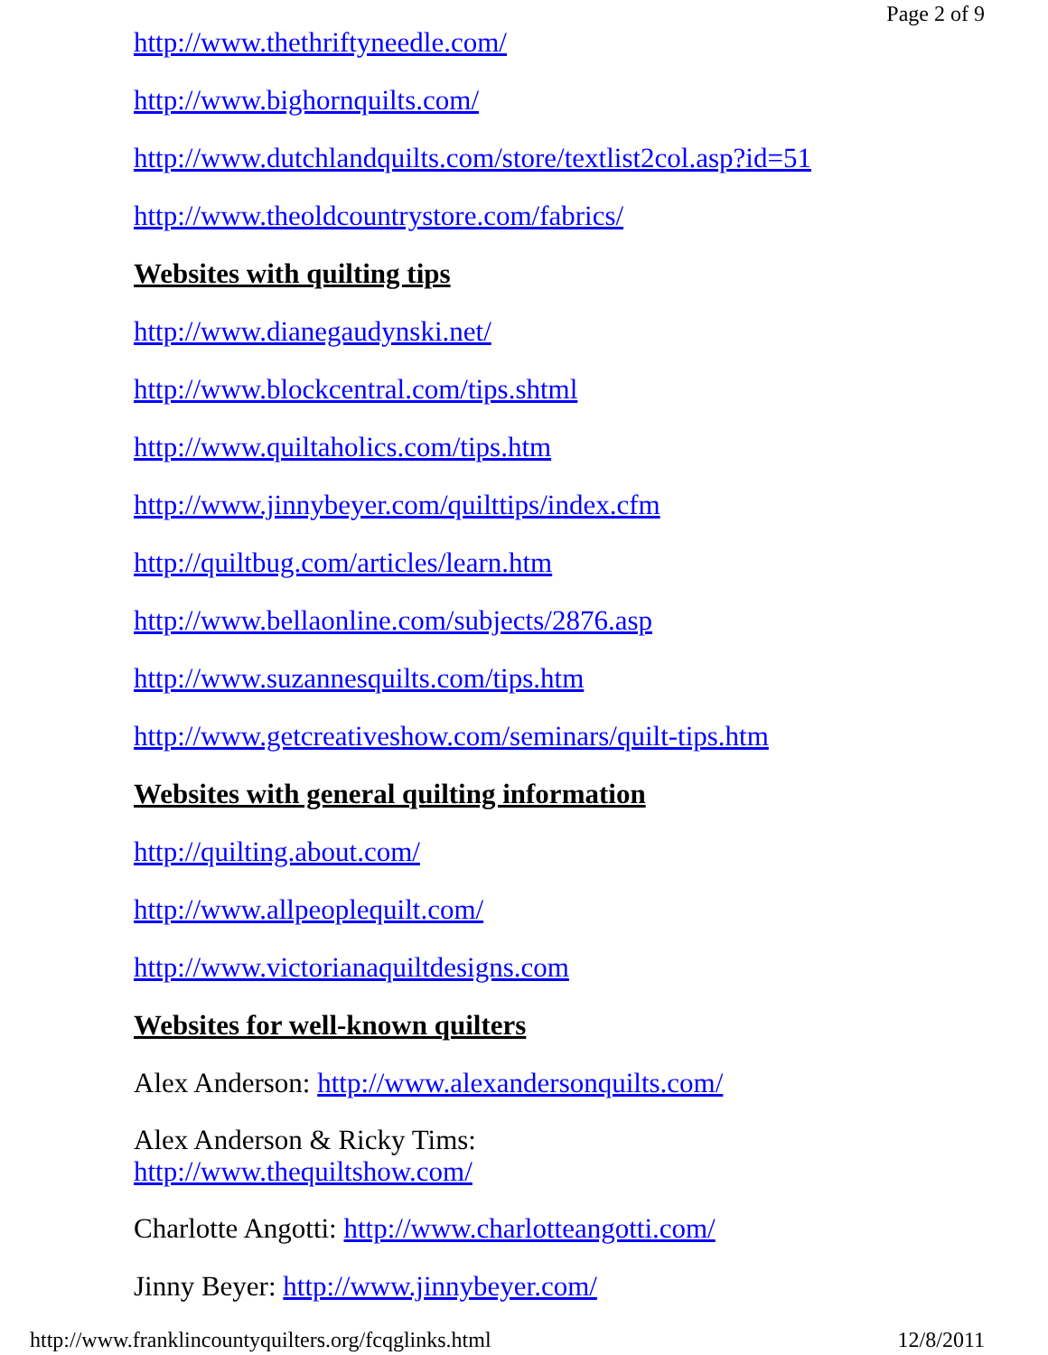Page 2 of 9
http://www.thethriftyneedle.com/
http://www.bighornquilts.com/
http://www.dutchlandquilts.com/store/textlist2col.asp?id=51
http://www.theoldcountrystore.com/fabrics/
Websites with quilting tips
http://www.dianegaudynski.net/
http://www.blockcentral.com/tips.shtml
http://www.quiltaholics.com/tips.htm
http://www.jinnybeyer.com/quilttips/index.cfm
http://quiltbug.com/articles/learn.htm
http://www.bellaonline.com/subjects/2876.asp
http://www.suzannesquilts.com/tips.htm
http://www.getcreativeshow.com/seminars/quilt-tips.htm
Websites with general quilting information
http://quilting.about.com/
http://www.allpeoplequilt.com/
http://www.victorianaquiltdesigns.com
Websites for well-known quilters
Alex Anderson: http://www.alexandersonquilts.com/
Alex Anderson & Ricky Tims:
http://www.thequiltshow.com/
Charlotte Angotti: http://www.charlotteangotti.com/
Jinny Beyer: http://www.jinnybeyer.com/
http://www.franklincountyquilters.org/fcqglinks.html 12/8/2011